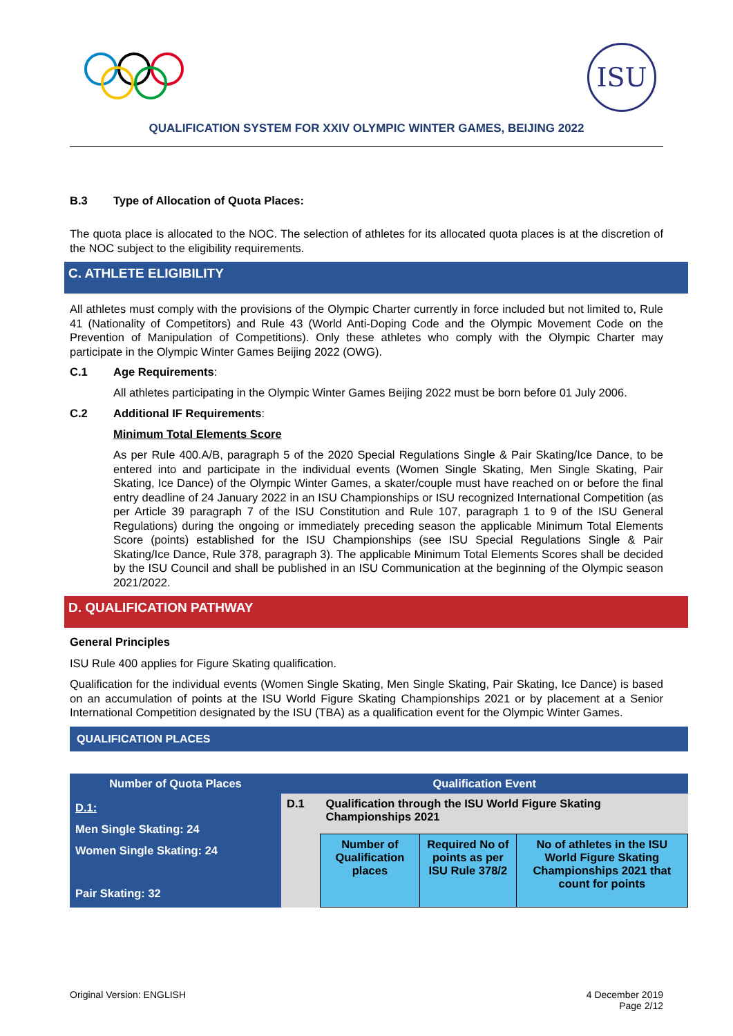ISU
QUALIFICATION SYSTEM FOR XXIV OLYMPIC WINTER GAMES, BEIJING 2022
B.3 Type of Allocation of Quota Places:
The quota place is allocated to the NOC. The selection of athletes for its allocated quota places is at the discretion of the NOC subject to the eligibility requirements.
C. ATHLETE ELIGIBILITY
All athletes must comply with the provisions of the Olympic Charter currently in force included but not limited to, Rule 41 (Nationality of Competitors) and Rule 43 (World Anti-Doping Code and the Olympic Movement Code on the Prevention of Manipulation of Competitions). Only these athletes who comply with the Olympic Charter may participate in the Olympic Winter Games Beijing 2022 (OWG).
C.1 Age Requirements:
All athletes participating in the Olympic Winter Games Beijing 2022 must be born before 01 July 2006.
C.2 Additional IF Requirements:
Minimum Total Elements Score
As per Rule 400.A/B, paragraph 5 of the 2020 Special Regulations Single & Pair Skating/Ice Dance, to be entered into and participate in the individual events (Women Single Skating, Men Single Skating, Pair Skating, Ice Dance) of the Olympic Winter Games, a skater/couple must have reached on or before the final entry deadline of 24 January 2022 in an ISU Championships or ISU recognized International Competition (as per Article 39 paragraph 7 of the ISU Constitution and Rule 107, paragraph 1 to 9 of the ISU General Regulations) during the ongoing or immediately preceding season the applicable Minimum Total Elements Score (points) established for the ISU Championships (see ISU Special Regulations Single & Pair Skating/Ice Dance, Rule 378, paragraph 3). The applicable Minimum Total Elements Scores shall be decided by the ISU Council and shall be published in an ISU Communication at the beginning of the Olympic season 2021/2022.
D. QUALIFICATION PATHWAY
General Principles
ISU Rule 400 applies for Figure Skating qualification.
Qualification for the individual events (Women Single Skating, Men Single Skating, Pair Skating, Ice Dance) is based on an accumulation of points at the ISU World Figure Skating Championships 2021 or by placement at a Senior International Competition designated by the ISU (TBA) as a qualification event for the Olympic Winter Games.
QUALIFICATION PLACES
| Number of Quota Places | Qualification Event | | | |
| --- | --- | --- | --- | --- |
| D.1: Men Single Skating: 24 Women Single Skating: 24 Pair Skating: 32 | D.1 | Qualification through the ISU World Figure Skating Championships 2021 | | |
| | | Number of Qualification places | Required No of points as per ISU Rule 378/2 | No of athletes in the ISU World Figure Skating Championships 2021 that count for points |
Original Version: ENGLISH 4 December 2019
Page 2/12